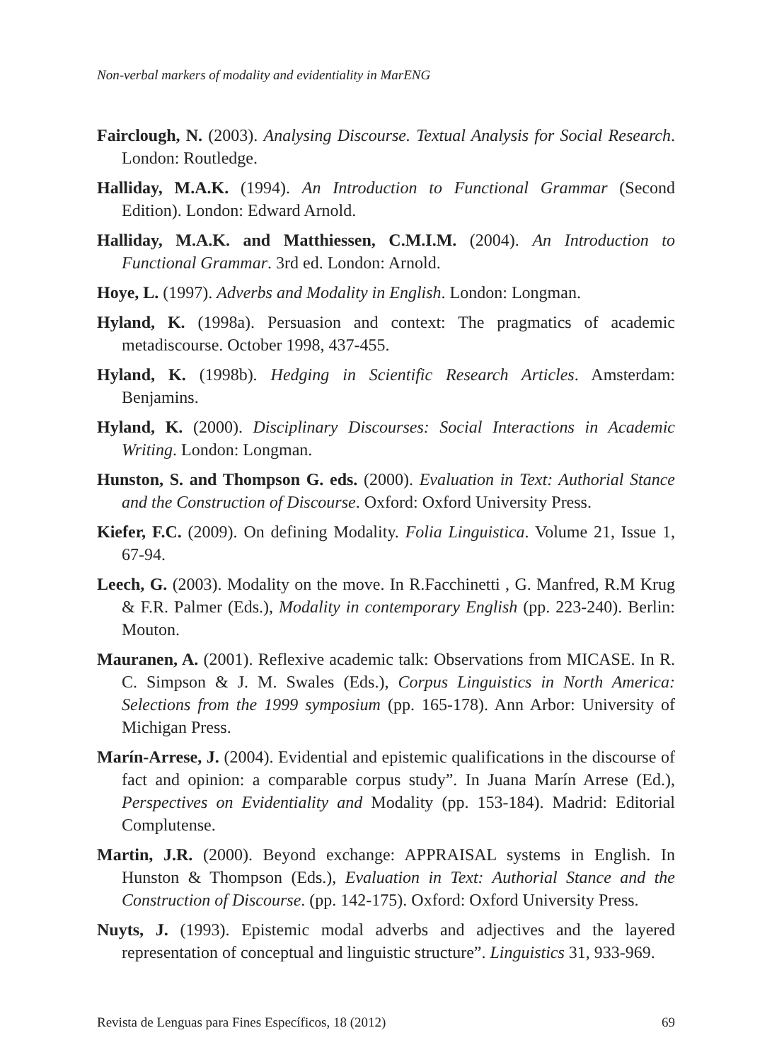Non-verbal markers of modality and evidentiality in MarENG
Fairclough, N. (2003). Analysing Discourse. Textual Analysis for Social Research. London: Routledge.
Halliday, M.A.K. (1994). An Introduction to Functional Grammar (Second Edition). London: Edward Arnold.
Halliday, M.A.K. and Matthiessen, C.M.I.M. (2004). An Introduction to Functional Grammar. 3rd ed. London: Arnold.
Hoye, L. (1997). Adverbs and Modality in English. London: Longman.
Hyland, K. (1998a). Persuasion and context: The pragmatics of academic metadiscourse. October 1998, 437-455.
Hyland, K. (1998b). Hedging in Scientific Research Articles. Amsterdam: Benjamins.
Hyland, K. (2000). Disciplinary Discourses: Social Interactions in Academic Writing. London: Longman.
Hunston, S. and Thompson G. eds. (2000). Evaluation in Text: Authorial Stance and the Construction of Discourse. Oxford: Oxford University Press.
Kiefer, F.C. (2009). On defining Modality. Folia Linguistica. Volume 21, Issue 1, 67-94.
Leech, G. (2003). Modality on the move. In R.Facchinetti , G. Manfred, R.M Krug & F.R. Palmer (Eds.), Modality in contemporary English (pp. 223-240). Berlin: Mouton.
Mauranen, A. (2001). Reflexive academic talk: Observations from MICASE. In R. C. Simpson & J. M. Swales (Eds.), Corpus Linguistics in North America: Selections from the 1999 symposium (pp. 165-178). Ann Arbor: University of Michigan Press.
Marín-Arrese, J. (2004). Evidential and epistemic qualifications in the discourse of fact and opinion: a comparable corpus study”. In Juana Marín Arrese (Ed.), Perspectives on Evidentiality and Modality (pp. 153-184). Madrid: Editorial Complutense.
Martin, J.R. (2000). Beyond exchange: APPRAISAL systems in English. In Hunston & Thompson (Eds.), Evaluation in Text: Authorial Stance and the Construction of Discourse. (pp. 142-175). Oxford: Oxford University Press.
Nuyts, J. (1993). Epistemic modal adverbs and adjectives and the layered representation of conceptual and linguistic structure”. Linguistics 31, 933-969.
Revista de Lenguas para Fines Específicos, 18 (2012) 69